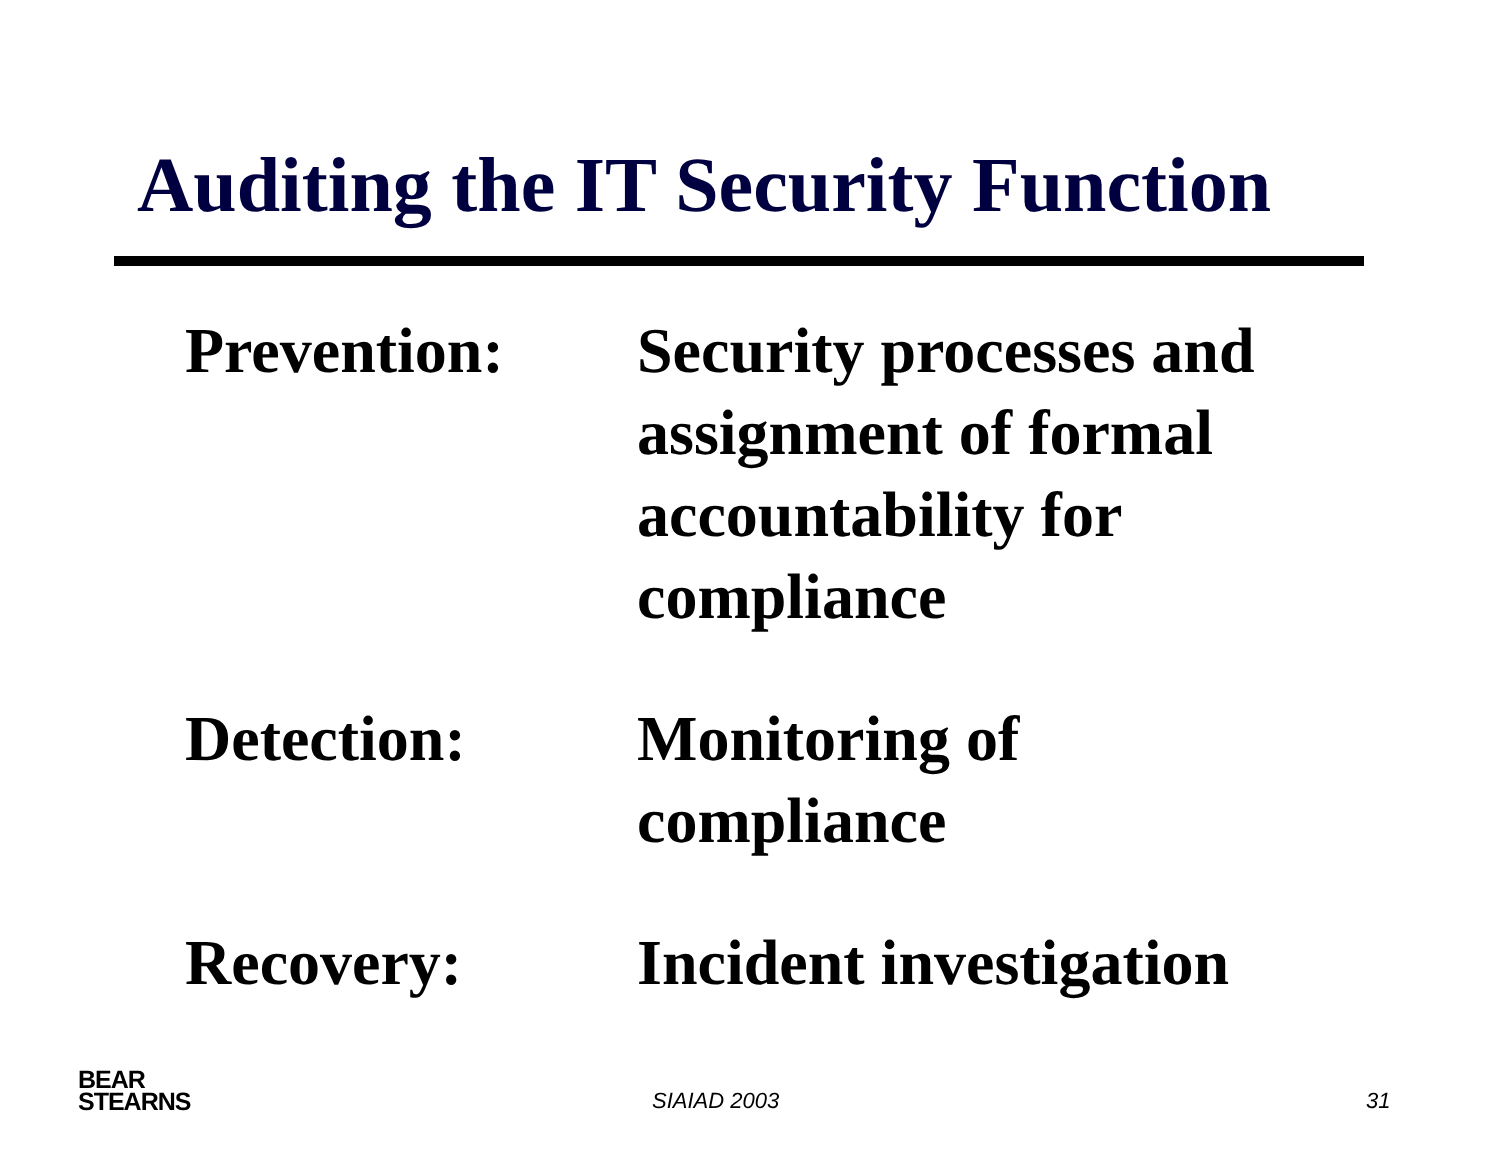Auditing the IT Security Function
Prevention: Security processes and assignment of formal accountability for compliance
Detection: Monitoring of compliance
Recovery: Incident investigation
BEAR
STEARNS
SIAIAD 2003 31